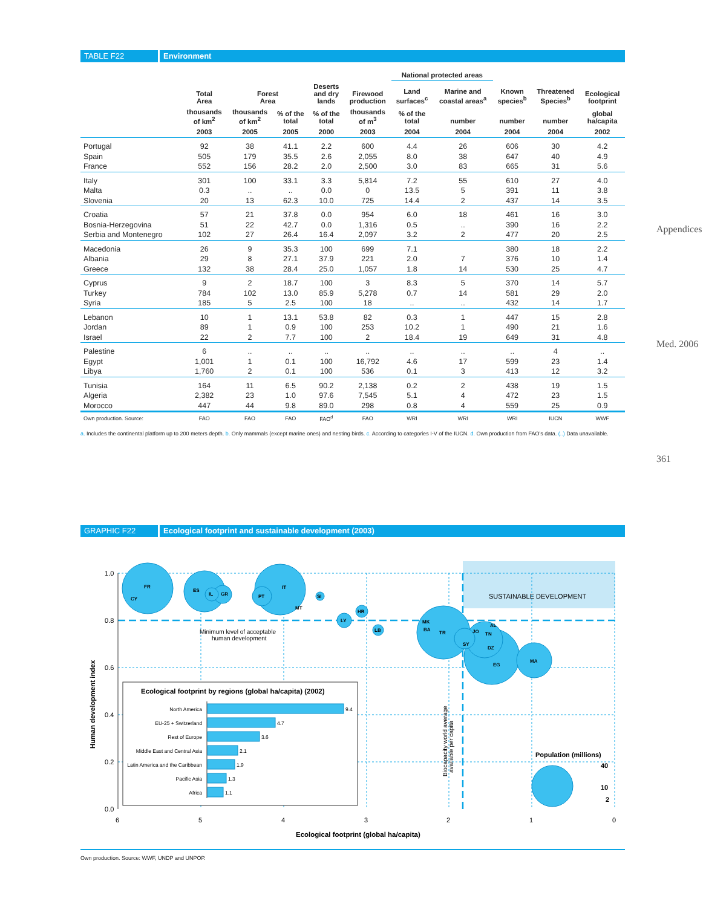Appendices
Med. 2006
361
TABLE F22 Environment
| | | | | | | National protected areas | | | | |
| --- | --- | --- | --- | --- | --- | --- | --- | --- | --- | --- |
| | Total Area | Forest Area | | Deserts and dry lands | Firewood production | Land surfaces<sup>c</sup> | Marine and coastal areas<sup>a</sup> | Known species<sup>b</sup> | Threatened Species<sup>b</sup> | Ecological footprint |
| | thousands of km<sup>2</sup> | thousands of km<sup>2</sup> | % of the total | % of the total | thousands of m<sup>3</sup> | % of the total | number | number | number | global ha/capita |
| | 2003 | 2005 | 2005 | 2000 | 2003 | 2004 | 2004 | 2004 | 2004 | 2002 |
| Portugal | 92 | 38 | 41.1 | 2.2 | 600 | 4.4 | 26 | 606 | 30 | 4.2 |
| Spain | 505 | 179 | 35.5 | 2.6 | 2,055 | 8.0 | 38 | 647 | 40 | 4.9 |
| France | 552 | 156 | 28.2 | 2.0 | 2,500 | 3.0 | 83 | 665 | 31 | 5.6 |
| Italy | 301 | 100 | 33.1 | 3.3 | 5,814 | 7.2 | 55 | 610 | 27 | 4.0 |
| Malta | 0.3 | .. | .. | 0.0 | 0 | 13.5 | 5 | 391 | 11 | 3.8 |
| Slovenia | 20 | 13 | 62.3 | 10.0 | 725 | 14.4 | 2 | 437 | 14 | 3.5 |
| Croatia | 57 | 21 | 37.8 | 0.0 | 954 | 6.0 | 18 | 461 | 16 | 3.0 |
| Bosnia-Herzegovina | 51 | 22 | 42.7 | 0.0 | 1,316 | 0.5 | .. | 390 | 16 | 2.2 |
| Serbia and Montenegro | 102 | 27 | 26.4 | 16.4 | 2,097 | 3.2 | 2 | 477 | 20 | 2.5 |
| Macedonia | 26 | 9 | 35.3 | 100 | 699 | 7.1 | | 380 | 18 | 2.2 |
| Albania | 29 | 8 | 27.1 | 37.9 | 221 | 2.0 | 7 | 376 | 10 | 1.4 |
| Greece | 132 | 38 | 28.4 | 25.0 | 1,057 | 1.8 | 14 | 530 | 25 | 4.7 |
| Cyprus | 9 | 2 | 18.7 | 100 | 3 | 8.3 | 5 | 370 | 14 | 5.7 |
| Turkey | 784 | 102 | 13.0 | 85.9 | 5,278 | 0.7 | 14 | 581 | 29 | 2.0 |
| Syria | 185 | 5 | 2.5 | 100 | 18 | .. | .. | 432 | 14 | 1.7 |
| Lebanon | 10 | 1 | 13.1 | 53.8 | 82 | 0.3 | 1 | 447 | 15 | 2.8 |
| Jordan | 89 | 1 | 0.9 | 100 | 253 | 10.2 | 1 | 490 | 21 | 1.6 |
| Israel | 22 | 2 | 7.7 | 100 | 2 | 18.4 | 19 | 649 | 31 | 4.8 |
| Palestine | 6 | .. | .. | .. | .. | .. | .. | .. | 4 | .. |
| Egypt | 1,001 | 1 | 0.1 | 100 | 16,792 | 4.6 | 17 | 599 | 23 | 1.4 |
| Libya | 1,760 | 2 | 0.1 | 100 | 536 | 0.1 | 3 | 413 | 12 | 3.2 |
| Tunisia | 164 | 11 | 6.5 | 90.2 | 2,138 | 0.2 | 2 | 438 | 19 | 1.5 |
| Algeria | 2,382 | 23 | 1.0 | 97.6 | 7,545 | 5.1 | 4 | 472 | 23 | 1.5 |
| Morocco | 447 | 44 | 9.8 | 89.0 | 298 | 0.8 | 4 | 559 | 25 | 0.9 |
| Own production. Source: | FAO | FAO | FAO | FAO<sup>d</sup> | FAO | WRI | WRI | WRI | IUCN | WWF |
a. Includes the continental platform up to 200 meters depth. b. Only mammals (except marine ones) and nesting birds. c. According to categories I-V of the IUCN. d. Own production from FAO's data. (..) Data unavailable.
GRAPHIC F22 Ecological footprint and sustainable development (2003)
SUSTAINABLE DEVELOPMENT
FR
CY
ES
IL
GR
PT
IT
MT
SI
HR
LY
LB
MK
BA
TR
JO
AL
TN
SY
DZ
EG
MA
1.0
0.8
0.6
0.4
0.2
0.0
6
5
4
3
2
1
0
Ecological footprint (global ha/capita)
Human development index
Minimum level of acceptable
human development
Biocapacity world average
available per capita
Population (millions)
40
10
2
Ecological footprint by regions (global ha/capita) (2002)
North America
EU-25 + Switzerland
Rest of Europe
Middle East and Central Asia
Latin America and the Caribbean
Pacific Asia
Africa
9.4
4.7
3.6
2.1
1.9
1.3
1.1
Own production. Source: WWF, UNDP and UNPOP.